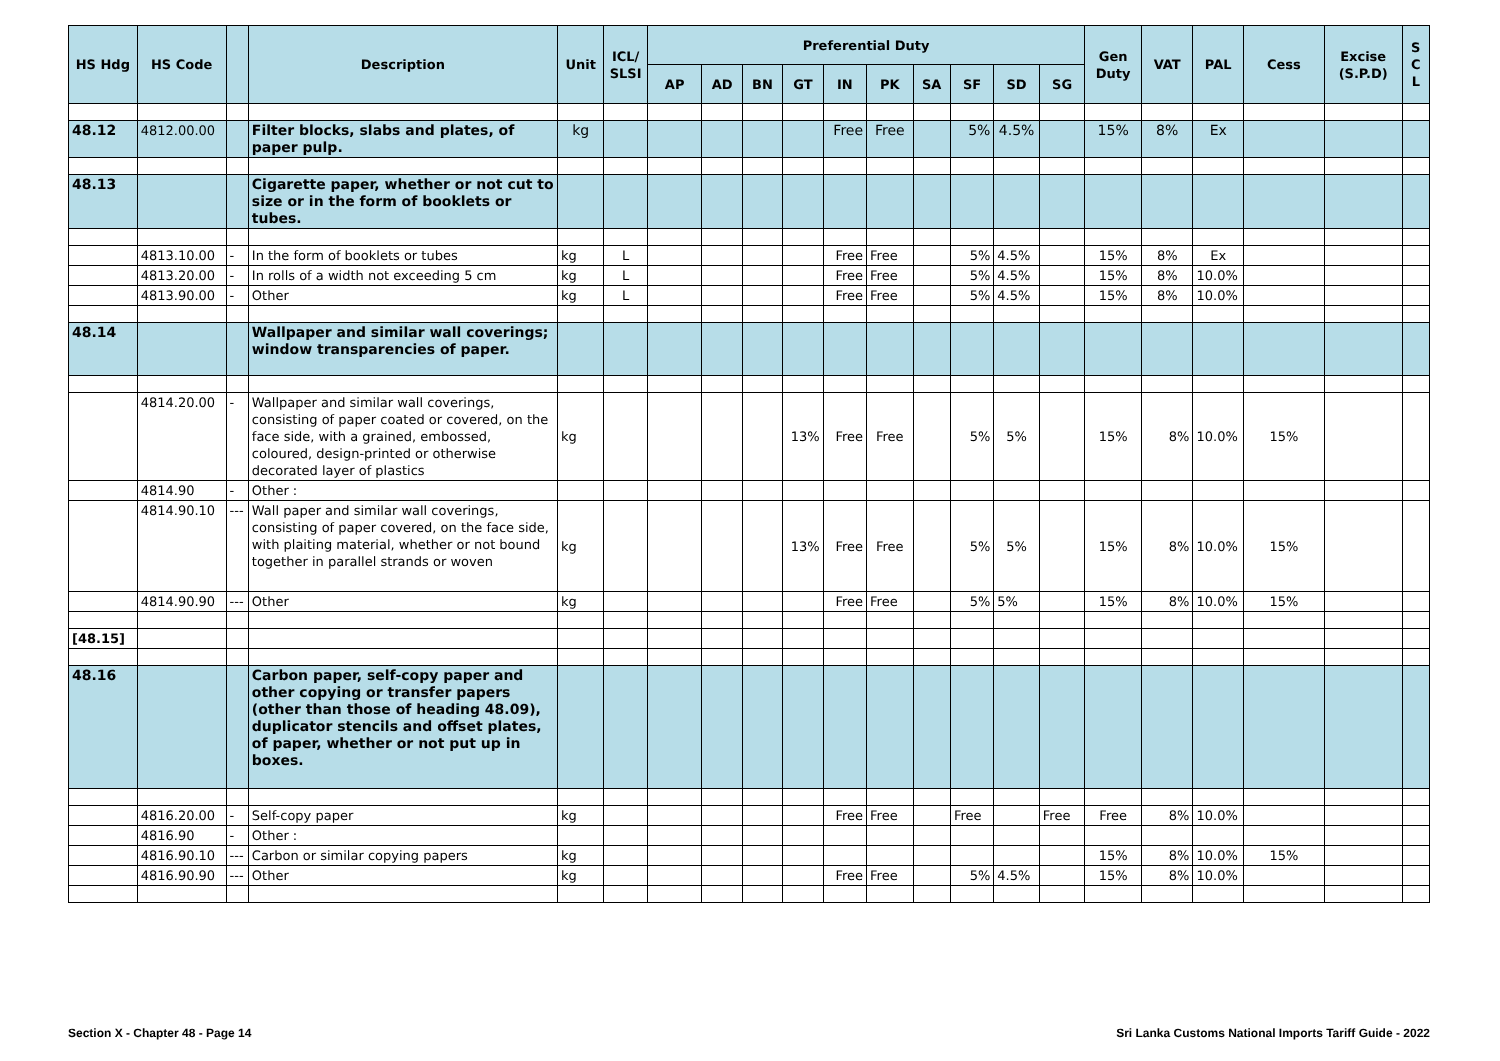| HS Hdg | HS Code | | Description | Unit | ICL/ SLSI | Preferential Duty | | | | | | | | | | Gen Duty | VAT | PAL | Cess | Excise (S.P.D) | S C L |
| --- | --- | --- | --- | --- | --- | --- | --- | --- | --- | --- | --- | --- | --- | --- | --- | --- | --- | --- | --- | --- | --- |
| | | | | | | AP | AD | BN | GT | IN | PK | SA | SF | SD | SG | | | | | | |
| 48.12 | 4812.00.00 | | Filter blocks, slabs and plates, of paper pulp. | kg | | | | | | Free | Free | | 5% | 4.5% | | 15% | 8% | Ex | | | |
| 48.13 | | | Cigarette paper, whether or not cut to size or in the form of booklets or tubes. | | | | | | | | | | | | | | | | | | |
| | 4813.10.00 | - | In the form of booklets or tubes | kg | L | | | | | Free | Free | | 5% | 4.5% | | 15% | 8% | Ex | | | |
| | 4813.20.00 | - | In rolls of a width not exceeding 5 cm | kg | L | | | | | Free | Free | | 5% | 4.5% | | 15% | 8% | 10.0% | | | |
| | 4813.90.00 | - | Other | kg | L | | | | | Free | Free | | 5% | 4.5% | | 15% | 8% | 10.0% | | | |
| 48.14 | | | Wallpaper and similar wall coverings; window transparencies of paper. | | | | | | | | | | | | | | | | | | |
| | 4814.20.00 | - | Wallpaper and similar wall coverings, consisting of paper coated or covered, on the face side, with a grained, embossed, coloured, design-printed or otherwise decorated layer of plastics | kg | | | | | 13% | Free | Free | | 5% | 5% | | 15% | 8% | 10.0% | 15% | | |
| | 4814.90 | - | Other : | | | | | | | | | | | | | | | | | | |
| | 4814.90.10 | --- | Wall paper and similar wall coverings, consisting of paper covered, on the face side, with plaiting material, whether or not bound together in parallel strands or woven | kg | | | | | 13% | Free | Free | | 5% | 5% | | 15% | 8% | 10.0% | 15% | | |
| | 4814.90.90 | --- | Other | kg | | | | | | Free | Free | | 5% | 5% | | 15% | 8% | 10.0% | 15% | | |
| [48.15] | | | | | | | | | | | | | | | | | | | | | |
| 48.16 | | | Carbon paper, self-copy paper and other copying or transfer papers (other than those of heading 48.09), duplicator stencils and offset plates, of paper, whether or not put up in boxes. | | | | | | | | | | | | | | | | | | |
| | 4816.20.00 | - | Self-copy paper | kg | | | | | | Free | Free | | Free | | Free | Free | 8% | 10.0% | | | |
| | 4816.90 | - | Other : | | | | | | | | | | | | | | | | | | |
| | 4816.90.10 | --- | Carbon or similar copying papers | kg | | | | | | | | | | | | 15% | 8% | 10.0% | 15% | | |
| | 4816.90.90 | --- | Other | kg | | | | | | Free | Free | | 5% | 4.5% | | 15% | 8% | 10.0% | | | |
Section X - Chapter 48 - Page 14 Sri Lanka Customs National Imports Tariff Guide - 2022